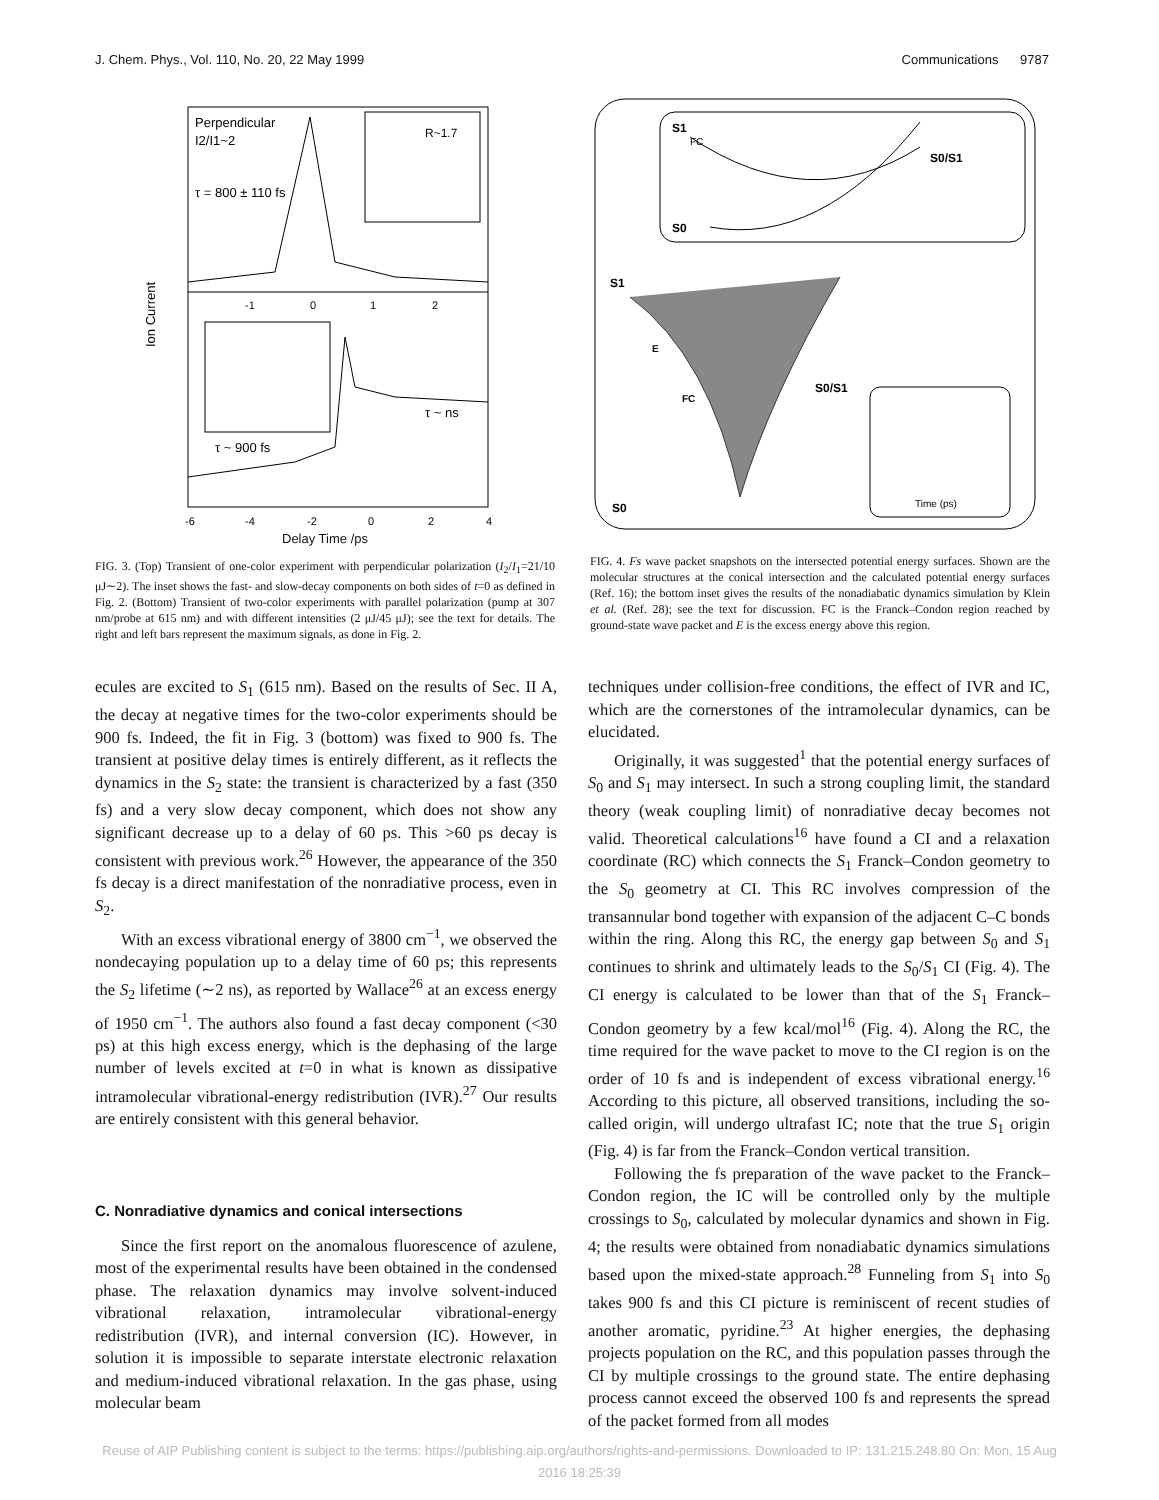J. Chem. Phys., Vol. 110, No. 20, 22 May 1999 Communications 9787
Perpendicular
I2/I1~2
τ = 800 ± 110 fs
R~1.7
-1
0
1
2
τ ~ ns
τ ~ 900 fs
-6
-4
-2
0
2
4
Ion Current
Delay Time /ps
FIG. 3. (Top) Transient of one-color experiment with perpendicular polarization (I<sub>2</sub>/I<sub>1</sub>=21/10 μJ∼2). The inset shows the fast- and slow-decay components on both sides of t=0 as defined in Fig. 2. (Bottom) Transient of two-color experiments with parallel polarization (pump at 307 nm/probe at 615 nm) and with different intensities (2 μJ/45 μJ); see the text for details. The right and left bars represent the maximum signals, as done in Fig. 2.
S1
FC
S0/S1
S0
S1
E
FC
S0/S1
Time (ps)
S0
FIG. 4. Fs wave packet snapshots on the intersected potential energy surfaces. Shown are the molecular structures at the conical intersection and the calculated potential energy surfaces (Ref. 16); the bottom inset gives the results of the nonadiabatic dynamics simulation by Klein et al. (Ref. 28); see the text for discussion. FC is the Franck–Condon region reached by ground-state wave packet and E is the excess energy above this region.
ecules are excited to S<sub>1</sub> (615 nm). Based on the results of Sec. II A, the decay at negative times for the two-color experiments should be 900 fs. Indeed, the fit in Fig. 3 (bottom) was fixed to 900 fs. The transient at positive delay times is entirely different, as it reflects the dynamics in the S<sub>2</sub> state: the transient is characterized by a fast (350 fs) and a very slow decay component, which does not show any significant decrease up to a delay of 60 ps. This >60 ps decay is consistent with previous work.<sup>26</sup> However, the appearance of the 350 fs decay is a direct manifestation of the nonradiative process, even in S<sub>2</sub>.
With an excess vibrational energy of 3800 cm<sup>−1</sup>, we observed the nondecaying population up to a delay time of 60 ps; this represents the S<sub>2</sub> lifetime (∼2 ns), as reported by Wallace<sup>26</sup> at an excess energy of 1950 cm<sup>−1</sup>. The authors also found a fast decay component (<30 ps) at this high excess energy, which is the dephasing of the large number of levels excited at t=0 in what is known as dissipative intramolecular vibrational-energy redistribution (IVR).<sup>27</sup> Our results are entirely consistent with this general behavior.
C. Nonradiative dynamics and conical intersections
Since the first report on the anomalous fluorescence of azulene, most of the experimental results have been obtained in the condensed phase. The relaxation dynamics may involve solvent-induced vibrational relaxation, intramolecular vibrational-energy redistribution (IVR), and internal conversion (IC). However, in solution it is impossible to separate interstate electronic relaxation and medium-induced vibrational relaxation. In the gas phase, using molecular beam
techniques under collision-free conditions, the effect of IVR and IC, which are the cornerstones of the intramolecular dynamics, can be elucidated.
Originally, it was suggested<sup>1</sup> that the potential energy surfaces of S<sub>0</sub> and S<sub>1</sub> may intersect. In such a strong coupling limit, the standard theory (weak coupling limit) of nonradiative decay becomes not valid. Theoretical calculations<sup>16</sup> have found a CI and a relaxation coordinate (RC) which connects the S<sub>1</sub> Franck–Condon geometry to the S<sub>0</sub> geometry at CI. This RC involves compression of the transannular bond together with expansion of the adjacent C–C bonds within the ring. Along this RC, the energy gap between S<sub>0</sub> and S<sub>1</sub> continues to shrink and ultimately leads to the S<sub>0</sub>/S<sub>1</sub> CI (Fig. 4). The CI energy is calculated to be lower than that of the S<sub>1</sub> Franck–Condon geometry by a few kcal/mol<sup>16</sup> (Fig. 4). Along the RC, the time required for the wave packet to move to the CI region is on the order of 10 fs and is independent of excess vibrational energy.<sup>16</sup> According to this picture, all observed transitions, including the so-called origin, will undergo ultrafast IC; note that the true S<sub>1</sub> origin (Fig. 4) is far from the Franck–Condon vertical transition.
Following the fs preparation of the wave packet to the Franck–Condon region, the IC will be controlled only by the multiple crossings to S<sub>0</sub>, calculated by molecular dynamics and shown in Fig. 4; the results were obtained from nonadiabatic dynamics simulations based upon the mixed-state approach.<sup>28</sup> Funneling from S<sub>1</sub> into S<sub>0</sub> takes 900 fs and this CI picture is reminiscent of recent studies of another aromatic, pyridine.<sup>23</sup> At higher energies, the dephasing projects population on the RC, and this population passes through the CI by multiple crossings to the ground state. The entire dephasing process cannot exceed the observed 100 fs and represents the spread of the packet formed from all modes
Reuse of AIP Publishing content is subject to the terms: https://publishing.aip.org/authors/rights-and-permissions. Downloaded to IP: 131.215.248.80 On: Mon, 15 Aug
2016 18:25:39